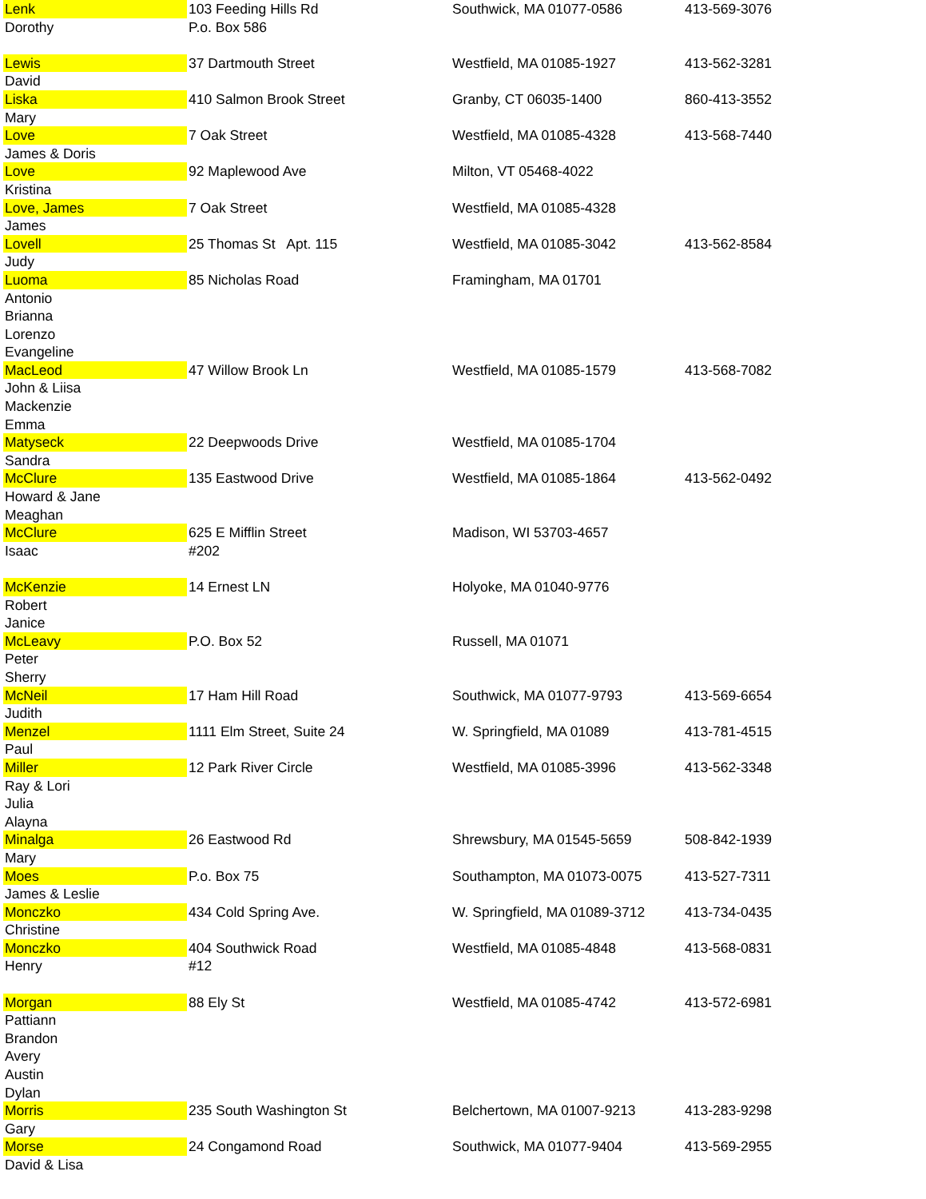| Lenk | 103 Feeding Hills Rd | Southwick, MA 01077-0586 | 413-569-3076 |
| Dorothy | P.o. Box 586 | | |
| Lewis | 37 Dartmouth Street | Westfield, MA 01085-1927 | 413-562-3281 |
| David | | | |
| Liska | 410 Salmon Brook Street | Granby, CT 06035-1400 | 860-413-3552 |
| Mary | | | |
| Love | 7 Oak Street | Westfield, MA 01085-4328 | 413-568-7440 |
| James & Doris | | | |
| Love | 92 Maplewood Ave | Milton, VT 05468-4022 | |
| Kristina | | | |
| Love, James | 7 Oak Street | Westfield, MA 01085-4328 | |
| James | | | |
| Lovell | 25 Thomas St Apt. 115 | Westfield, MA 01085-3042 | 413-562-8584 |
| Judy | | | |
| Luoma | 85 Nicholas Road | Framingham, MA 01701 | |
| Antonio | | | |
| Brianna | | | |
| Lorenzo | | | |
| Evangeline | | | |
| MacLeod | 47 Willow Brook Ln | Westfield, MA 01085-1579 | 413-568-7082 |
| John & Liisa | | | |
| Mackenzie | | | |
| Emma | | | |
| Matyseck | 22 Deepwoods Drive | Westfield, MA 01085-1704 | |
| Sandra | | | |
| McClure | 135 Eastwood Drive | Westfield, MA 01085-1864 | 413-562-0492 |
| Howard & Jane | | | |
| Meaghan | | | |
| McClure | 625 E Mifflin Street | Madison, WI 53703-4657 | |
| Isaac | #202 | | |
| McKenzie | 14 Ernest LN | Holyoke, MA 01040-9776 | |
| Robert | | | |
| Janice | | | |
| McLeavy | P.O. Box 52 | Russell, MA 01071 | |
| Peter | | | |
| Sherry | | | |
| McNeil | 17 Ham Hill Road | Southwick, MA 01077-9793 | 413-569-6654 |
| Judith | | | |
| Menzel | 1111 Elm Street, Suite 24 | W. Springfield, MA 01089 | 413-781-4515 |
| Paul | | | |
| Miller | 12 Park River Circle | Westfield, MA 01085-3996 | 413-562-3348 |
| Ray & Lori | | | |
| Julia | | | |
| Alayna | | | |
| Minalga | 26 Eastwood Rd | Shrewsbury, MA 01545-5659 | 508-842-1939 |
| Mary | | | |
| Moes | P.o. Box 75 | Southampton, MA 01073-0075 | 413-527-7311 |
| James & Leslie | | | |
| Monczko | 434 Cold Spring Ave. | W. Springfield, MA 01089-3712 | 413-734-0435 |
| Christine | | | |
| Monczko | 404 Southwick Road | Westfield, MA 01085-4848 | 413-568-0831 |
| Henry | #12 | | |
| Morgan | 88 Ely St | Westfield, MA 01085-4742 | 413-572-6981 |
| Pattiann | | | |
| Brandon | | | |
| Avery | | | |
| Austin | | | |
| Dylan | | | |
| Morris | 235 South Washington St | Belchertown, MA 01007-9213 | 413-283-9298 |
| Gary | | | |
| Morse | 24 Congamond Road | Southwick, MA 01077-9404 | 413-569-2955 |
| David & Lisa | | | |